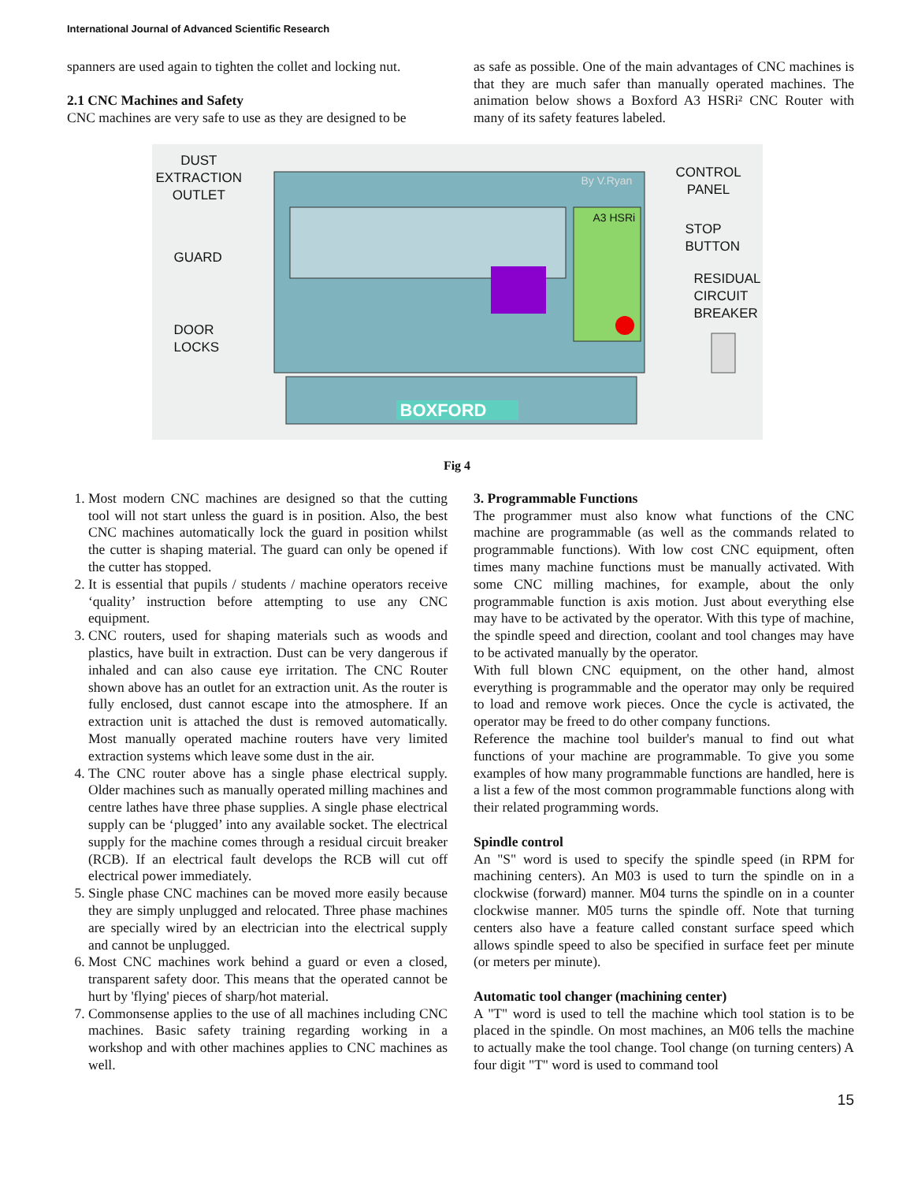International Journal of Advanced Scientific Research
spanners are used again to tighten the collet and locking nut.
2.1 CNC Machines and Safety
CNC machines are very safe to use as they are designed to be
as safe as possible. One of the main advantages of CNC machines is that they are much safer than manually operated machines. The animation below shows a Boxford A3 HSRi² CNC Router with many of its safety features labeled.
DUST
EXTRACTION
OUTLET
GUARD
DOOR
LOCKS
CONTROL
PANEL
STOP
BUTTON
RESIDUAL
CIRCUIT
BREAKER
BOXFORD
By V.Ryan
A3 HSRi
Fig 4
1. Most modern CNC machines are designed so that the cutting tool will not start unless the guard is in position. Also, the best CNC machines automatically lock the guard in position whilst the cutter is shaping material. The guard can only be opened if the cutter has stopped.
2. It is essential that pupils / students / machine operators receive ‘quality’ instruction before attempting to use any CNC equipment.
3. CNC routers, used for shaping materials such as woods and plastics, have built in extraction. Dust can be very dangerous if inhaled and can also cause eye irritation. The CNC Router shown above has an outlet for an extraction unit. As the router is fully enclosed, dust cannot escape into the atmosphere. If an extraction unit is attached the dust is removed automatically. Most manually operated machine routers have very limited extraction systems which leave some dust in the air.
4. The CNC router above has a single phase electrical supply. Older machines such as manually operated milling machines and centre lathes have three phase supplies. A single phase electrical supply can be ‘plugged’ into any available socket. The electrical supply for the machine comes through a residual circuit breaker (RCB). If an electrical fault develops the RCB will cut off electrical power immediately.
5. Single phase CNC machines can be moved more easily because they are simply unplugged and relocated. Three phase machines are specially wired by an electrician into the electrical supply and cannot be unplugged.
6. Most CNC machines work behind a guard or even a closed, transparent safety door. This means that the operated cannot be hurt by 'flying' pieces of sharp/hot material.
7. Commonsense applies to the use of all machines including CNC machines. Basic safety training regarding working in a workshop and with other machines applies to CNC machines as well.
3. Programmable Functions
The programmer must also know what functions of the CNC machine are programmable (as well as the commands related to programmable functions). With low cost CNC equipment, often times many machine functions must be manually activated. With some CNC milling machines, for example, about the only programmable function is axis motion. Just about everything else may have to be activated by the operator. With this type of machine, the spindle speed and direction, coolant and tool changes may have to be activated manually by the operator.
With full blown CNC equipment, on the other hand, almost everything is programmable and the operator may only be required to load and remove work pieces. Once the cycle is activated, the operator may be freed to do other company functions.
Reference the machine tool builder's manual to find out what functions of your machine are programmable. To give you some examples of how many programmable functions are handled, here is a list a few of the most common programmable functions along with their related programming words.
Spindle control
An "S" word is used to specify the spindle speed (in RPM for machining centers). An M03 is used to turn the spindle on in a clockwise (forward) manner. M04 turns the spindle on in a counter clockwise manner. M05 turns the spindle off. Note that turning centers also have a feature called constant surface speed which allows spindle speed to also be specified in surface feet per minute (or meters per minute).
Automatic tool changer (machining center)
A "T" word is used to tell the machine which tool station is to be placed in the spindle. On most machines, an M06 tells the machine to actually make the tool change. Tool change (on turning centers) A four digit "T" word is used to command tool
15